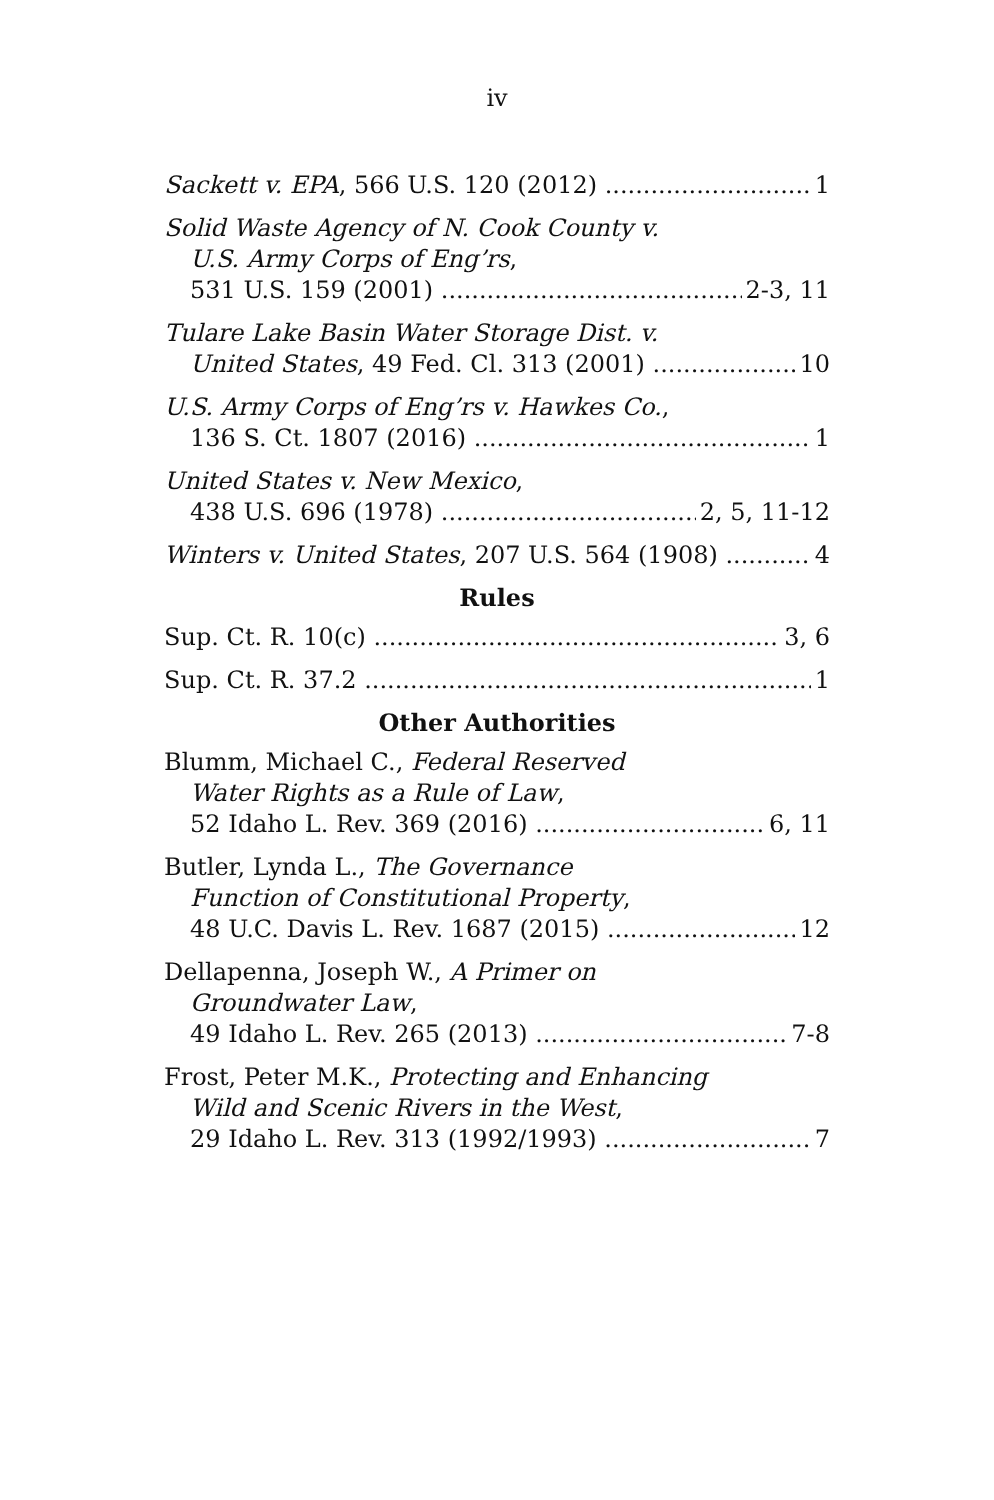iv
Sackett v. EPA, 566 U.S. 120 (2012) 1
Solid Waste Agency of N. Cook County v.
U.S. Army Corps of Eng’rs,
531 U.S. 159 (2001) 2-3, 11
Tulare Lake Basin Water Storage Dist. v.
United States, 49 Fed. Cl. 313 (2001) 10
U.S. Army Corps of Eng’rs v. Hawkes Co.,
136 S. Ct. 1807 (2016) 1
United States v. New Mexico,
438 U.S. 696 (1978) 2, 5, 11-12
Winters v. United States, 207 U.S. 564 (1908) 4
Rules
Sup. Ct. R. 10(c) 3, 6
Sup. Ct. R. 37.2 1
Other Authorities
Blumm, Michael C., Federal Reserved
Water Rights as a Rule of Law,
52 Idaho L. Rev. 369 (2016) 6, 11
Butler, Lynda L., The Governance
Function of Constitutional Property,
48 U.C. Davis L. Rev. 1687 (2015) 12
Dellapenna, Joseph W., A Primer on
Groundwater Law,
49 Idaho L. Rev. 265 (2013) 7-8
Frost, Peter M.K., Protecting and Enhancing
Wild and Scenic Rivers in the West,
29 Idaho L. Rev. 313 (1992/1993) 7